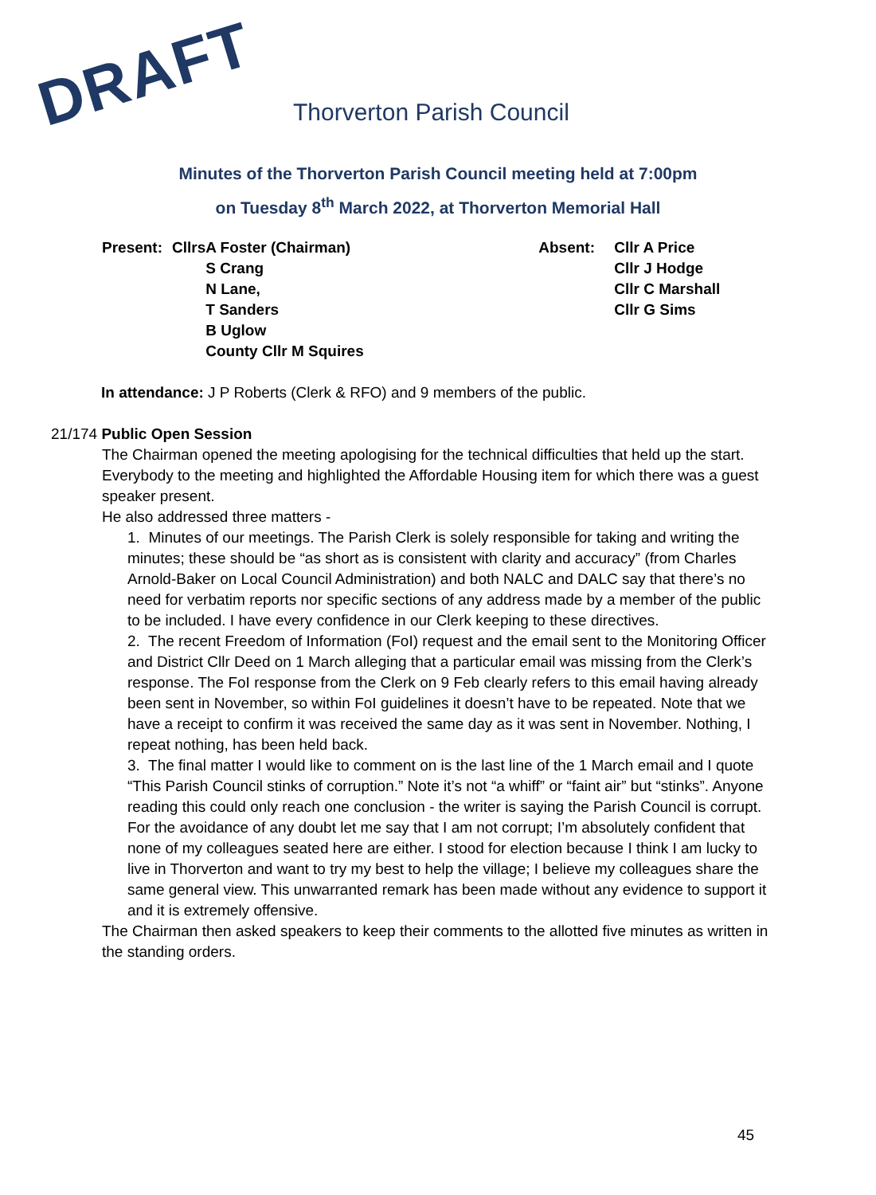DRAFT Thorverton Parish Council
Minutes of the Thorverton Parish Council meeting held at 7:00pm
on Tuesday 8<sup>th</sup> March 2022, at Thorverton Memorial Hall
| Present: | Cllrs | A Foster (Chairman) | Absent: | Cllr A Price |
| | | S Crang | | Cllr J Hodge |
| | | N Lane, | | Cllr C Marshall |
| | | T Sanders | | Cllr G Sims |
| | | B Uglow | | |
| | | County Cllr M Squires | | |
In attendance: J P Roberts (Clerk & RFO) and 9 members of the public.
21/174 Public Open Session
The Chairman opened the meeting apologising for the technical difficulties that held up the start. Everybody to the meeting and highlighted the Affordable Housing item for which there was a guest speaker present.
He also addressed three matters -
1. Minutes of our meetings. The Parish Clerk is solely responsible for taking and writing the minutes; these should be “as short as is consistent with clarity and accuracy” (from Charles Arnold-Baker on Local Council Administration) and both NALC and DALC say that there’s no need for verbatim reports nor specific sections of any address made by a member of the public to be included. I have every confidence in our Clerk keeping to these directives.
2. The recent Freedom of Information (FoI) request and the email sent to the Monitoring Officer and District Cllr Deed on 1 March alleging that a particular email was missing from the Clerk’s response. The FoI response from the Clerk on 9 Feb clearly refers to this email having already been sent in November, so within FoI guidelines it doesn’t have to be repeated. Note that we have a receipt to confirm it was received the same day as it was sent in November. Nothing, I repeat nothing, has been held back.
3. The final matter I would like to comment on is the last line of the 1 March email and I quote “This Parish Council stinks of corruption.” Note it’s not “a whiff” or “faint air” but “stinks”. Anyone reading this could only reach one conclusion - the writer is saying the Parish Council is corrupt. For the avoidance of any doubt let me say that I am not corrupt; I’m absolutely confident that none of my colleagues seated here are either. I stood for election because I think I am lucky to live in Thorverton and want to try my best to help the village; I believe my colleagues share the same general view. This unwarranted remark has been made without any evidence to support it and it is extremely offensive.
The Chairman then asked speakers to keep their comments to the allotted five minutes as written in the standing orders.
45